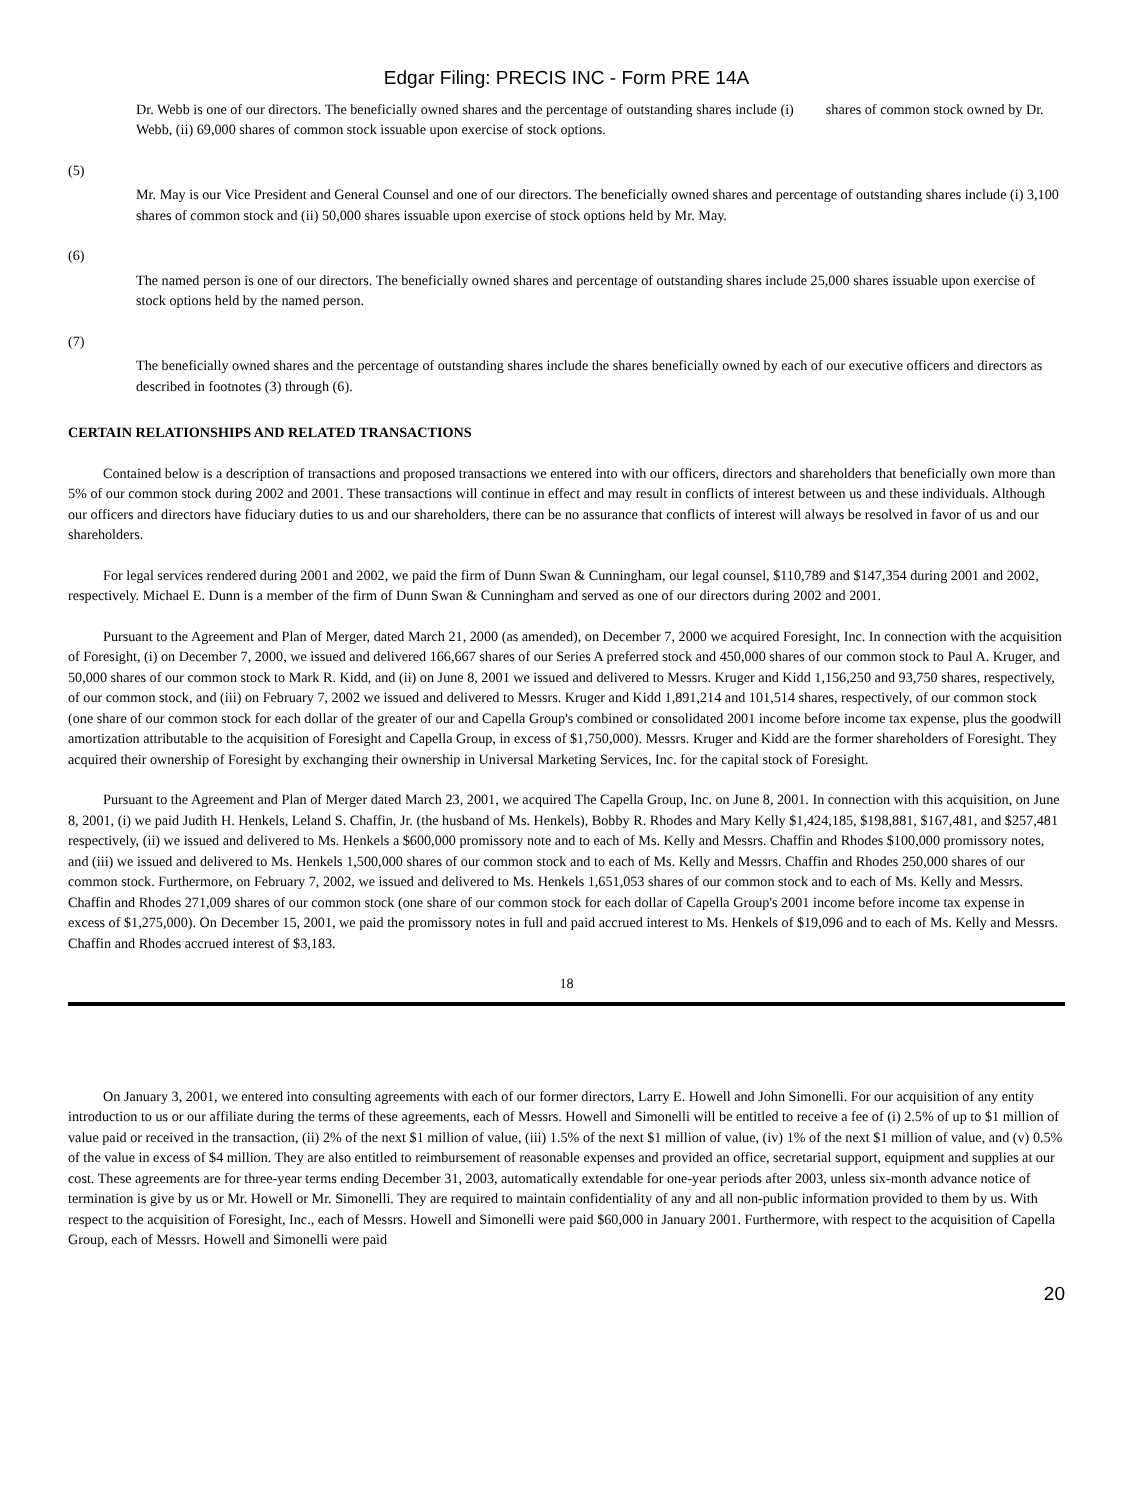Edgar Filing: PRECIS INC - Form PRE 14A
Dr. Webb is one of our directors. The beneficially owned shares and the percentage of outstanding shares include (i) shares of common stock owned by Dr. Webb, (ii) 69,000 shares of common stock issuable upon exercise of stock options.
(5)
Mr. May is our Vice President and General Counsel and one of our directors. The beneficially owned shares and percentage of outstanding shares include (i) 3,100 shares of common stock and (ii) 50,000 shares issuable upon exercise of stock options held by Mr. May.
(6)
The named person is one of our directors. The beneficially owned shares and percentage of outstanding shares include 25,000 shares issuable upon exercise of stock options held by the named person.
(7)
The beneficially owned shares and the percentage of outstanding shares include the shares beneficially owned by each of our executive officers and directors as described in footnotes (3) through (6).
CERTAIN RELATIONSHIPS AND RELATED TRANSACTIONS
Contained below is a description of transactions and proposed transactions we entered into with our officers, directors and shareholders that beneficially own more than 5% of our common stock during 2002 and 2001. These transactions will continue in effect and may result in conflicts of interest between us and these individuals. Although our officers and directors have fiduciary duties to us and our shareholders, there can be no assurance that conflicts of interest will always be resolved in favor of us and our shareholders.
For legal services rendered during 2001 and 2002, we paid the firm of Dunn Swan & Cunningham, our legal counsel, $110,789 and $147,354 during 2001 and 2002, respectively. Michael E. Dunn is a member of the firm of Dunn Swan & Cunningham and served as one of our directors during 2002 and 2001.
Pursuant to the Agreement and Plan of Merger, dated March 21, 2000 (as amended), on December 7, 2000 we acquired Foresight, Inc. In connection with the acquisition of Foresight, (i) on December 7, 2000, we issued and delivered 166,667 shares of our Series A preferred stock and 450,000 shares of our common stock to Paul A. Kruger, and 50,000 shares of our common stock to Mark R. Kidd, and (ii) on June 8, 2001 we issued and delivered to Messrs. Kruger and Kidd 1,156,250 and 93,750 shares, respectively, of our common stock, and (iii) on February 7, 2002 we issued and delivered to Messrs. Kruger and Kidd 1,891,214 and 101,514 shares, respectively, of our common stock (one share of our common stock for each dollar of the greater of our and Capella Group's combined or consolidated 2001 income before income tax expense, plus the goodwill amortization attributable to the acquisition of Foresight and Capella Group, in excess of $1,750,000). Messrs. Kruger and Kidd are the former shareholders of Foresight. They acquired their ownership of Foresight by exchanging their ownership in Universal Marketing Services, Inc. for the capital stock of Foresight.
Pursuant to the Agreement and Plan of Merger dated March 23, 2001, we acquired The Capella Group, Inc. on June 8, 2001. In connection with this acquisition, on June 8, 2001, (i) we paid Judith H. Henkels, Leland S. Chaffin, Jr. (the husband of Ms. Henkels), Bobby R. Rhodes and Mary Kelly $1,424,185, $198,881, $167,481, and $257,481 respectively, (ii) we issued and delivered to Ms. Henkels a $600,000 promissory note and to each of Ms. Kelly and Messrs. Chaffin and Rhodes $100,000 promissory notes, and (iii) we issued and delivered to Ms. Henkels 1,500,000 shares of our common stock and to each of Ms. Kelly and Messrs. Chaffin and Rhodes 250,000 shares of our common stock. Furthermore, on February 7, 2002, we issued and delivered to Ms. Henkels 1,651,053 shares of our common stock and to each of Ms. Kelly and Messrs. Chaffin and Rhodes 271,009 shares of our common stock (one share of our common stock for each dollar of Capella Group's 2001 income before income tax expense in excess of $1,275,000). On December 15, 2001, we paid the promissory notes in full and paid accrued interest to Ms. Henkels of $19,096 and to each of Ms. Kelly and Messrs. Chaffin and Rhodes accrued interest of $3,183.
18
On January 3, 2001, we entered into consulting agreements with each of our former directors, Larry E. Howell and John Simonelli. For our acquisition of any entity introduction to us or our affiliate during the terms of these agreements, each of Messrs. Howell and Simonelli will be entitled to receive a fee of (i) 2.5% of up to $1 million of value paid or received in the transaction, (ii) 2% of the next $1 million of value, (iii) 1.5% of the next $1 million of value, (iv) 1% of the next $1 million of value, and (v) 0.5% of the value in excess of $4 million. They are also entitled to reimbursement of reasonable expenses and provided an office, secretarial support, equipment and supplies at our cost. These agreements are for three-year terms ending December 31, 2003, automatically extendable for one-year periods after 2003, unless six-month advance notice of termination is give by us or Mr. Howell or Mr. Simonelli. They are required to maintain confidentiality of any and all non-public information provided to them by us. With respect to the acquisition of Foresight, Inc., each of Messrs. Howell and Simonelli were paid $60,000 in January 2001. Furthermore, with respect to the acquisition of Capella Group, each of Messrs. Howell and Simonelli were paid
20